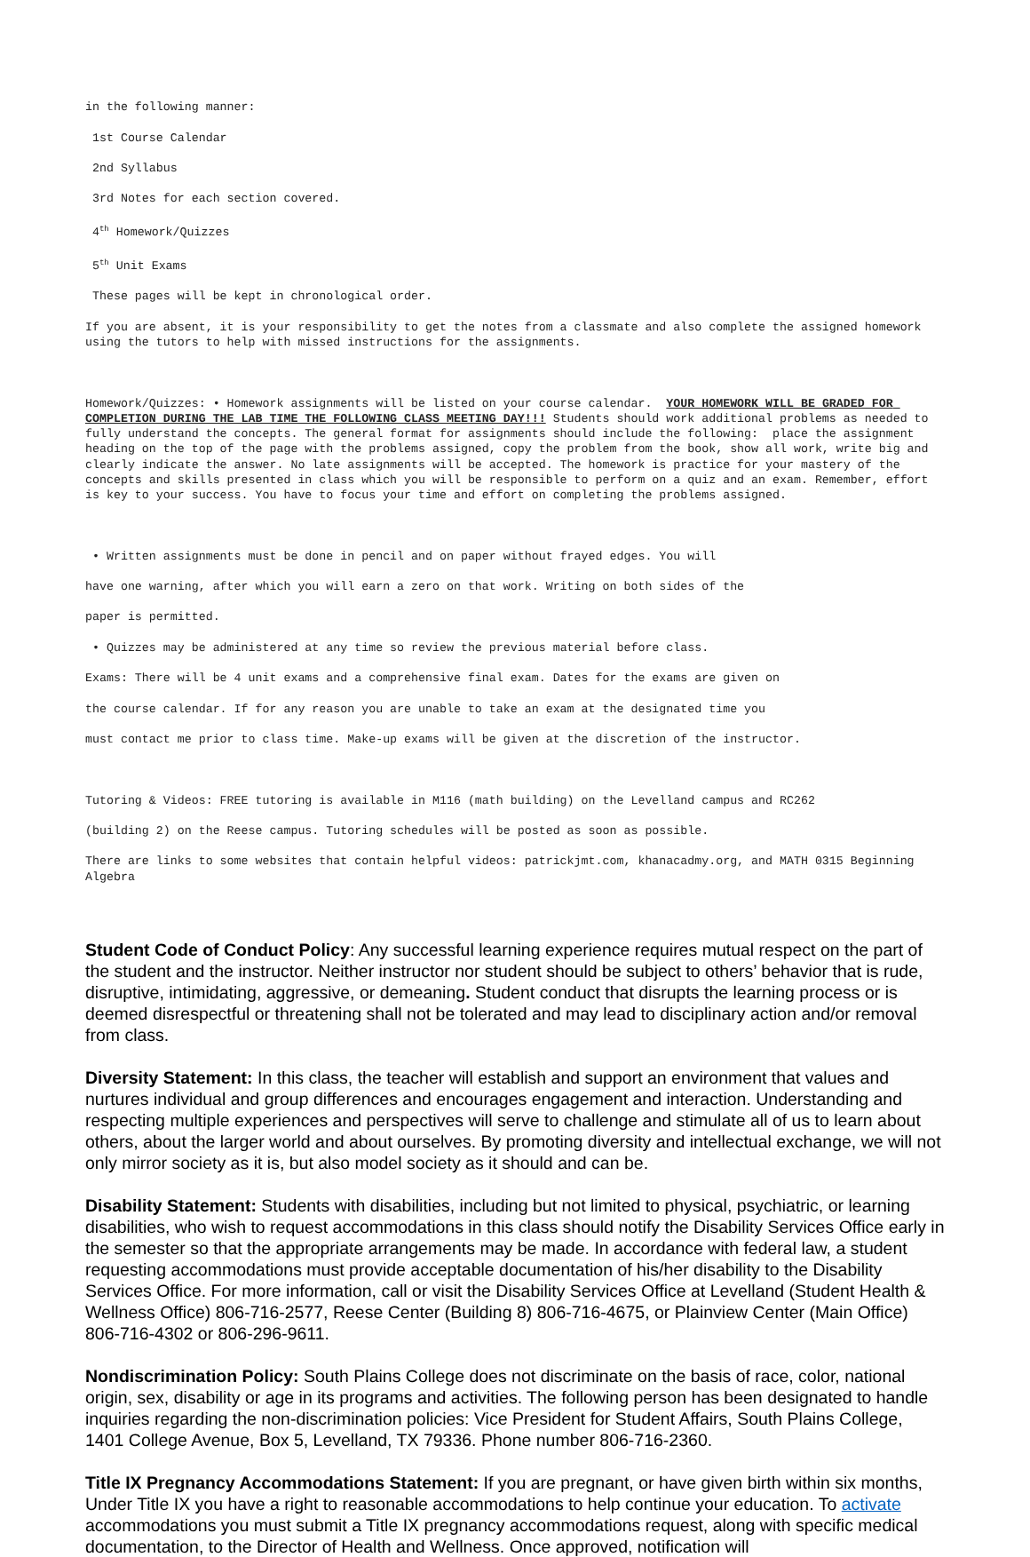in the following manner:
1st Course Calendar
2nd Syllabus
3rd Notes for each section covered.
4<sup>th</sup> Homework/Quizzes
5<sup>th</sup> Unit Exams
These pages will be kept in chronological order.
If you are absent, it is your responsibility to get the notes from a classmate and also complete the assigned homework using the tutors to help with missed instructions for the assignments.
Homework/Quizzes: • Homework assignments will be listed on your course calendar. YOUR HOMEWORK WILL BE GRADED FOR COMPLETION DURING THE LAB TIME THE FOLLOWING CLASS MEETING DAY!!! Students should work additional problems as needed to fully understand the concepts. The general format for assignments should include the following: place the assignment heading on the top of the page with the problems assigned, copy the problem from the book, show all work, write big and clearly indicate the answer. No late assignments will be accepted. The homework is practice for your mastery of the concepts and skills presented in class which you will be responsible to perform on a quiz and an exam. Remember, effort is key to your success. You have to focus your time and effort on completing the problems assigned.
• Written assignments must be done in pencil and on paper without frayed edges. You will
have one warning, after which you will earn a zero on that work. Writing on both sides of the
paper is permitted.
• Quizzes may be administered at any time so review the previous material before class.
Exams: There will be 4 unit exams and a comprehensive final exam. Dates for the exams are given on
the course calendar. If for any reason you are unable to take an exam at the designated time you
must contact me prior to class time. Make-up exams will be given at the discretion of the instructor.
Tutoring & Videos: FREE tutoring is available in M116 (math building) on the Levelland campus and RC262
(building 2) on the Reese campus. Tutoring schedules will be posted as soon as possible.
There are links to some websites that contain helpful videos: patrickjmt.com, khanacadmy.org, and MATH 0315 Beginning Algebra
Student Code of Conduct Policy: Any successful learning experience requires mutual respect on the part of the student and the instructor. Neither instructor nor student should be subject to others’ behavior that is rude, disruptive, intimidating, aggressive, or demeaning. Student conduct that disrupts the learning process or is deemed disrespectful or threatening shall not be tolerated and may lead to disciplinary action and/or removal from class.
Diversity Statement: In this class, the teacher will establish and support an environment that values and nurtures individual and group differences and encourages engagement and interaction. Understanding and respecting multiple experiences and perspectives will serve to challenge and stimulate all of us to learn about others, about the larger world and about ourselves. By promoting diversity and intellectual exchange, we will not only mirror society as it is, but also model society as it should and can be.
Disability Statement: Students with disabilities, including but not limited to physical, psychiatric, or learning disabilities, who wish to request accommodations in this class should notify the Disability Services Office early in the semester so that the appropriate arrangements may be made. In accordance with federal law, a student requesting accommodations must provide acceptable documentation of his/her disability to the Disability Services Office. For more information, call or visit the Disability Services Office at Levelland (Student Health & Wellness Office) 806-716-2577, Reese Center (Building 8) 806-716-4675, or Plainview Center (Main Office) 806-716-4302 or 806-296-9611.
Nondiscrimination Policy: South Plains College does not discriminate on the basis of race, color, national origin, sex, disability or age in its programs and activities. The following person has been designated to handle inquiries regarding the non-discrimination policies: Vice President for Student Affairs, South Plains College, 1401 College Avenue, Box 5, Levelland, TX 79336. Phone number 806-716-2360.
Title IX Pregnancy Accommodations Statement: If you are pregnant, or have given birth within six months, Under Title IX you have a right to reasonable accommodations to help continue your education. To activate accommodations you must submit a Title IX pregnancy accommodations request, along with specific medical documentation, to the Director of Health and Wellness. Once approved, notification will